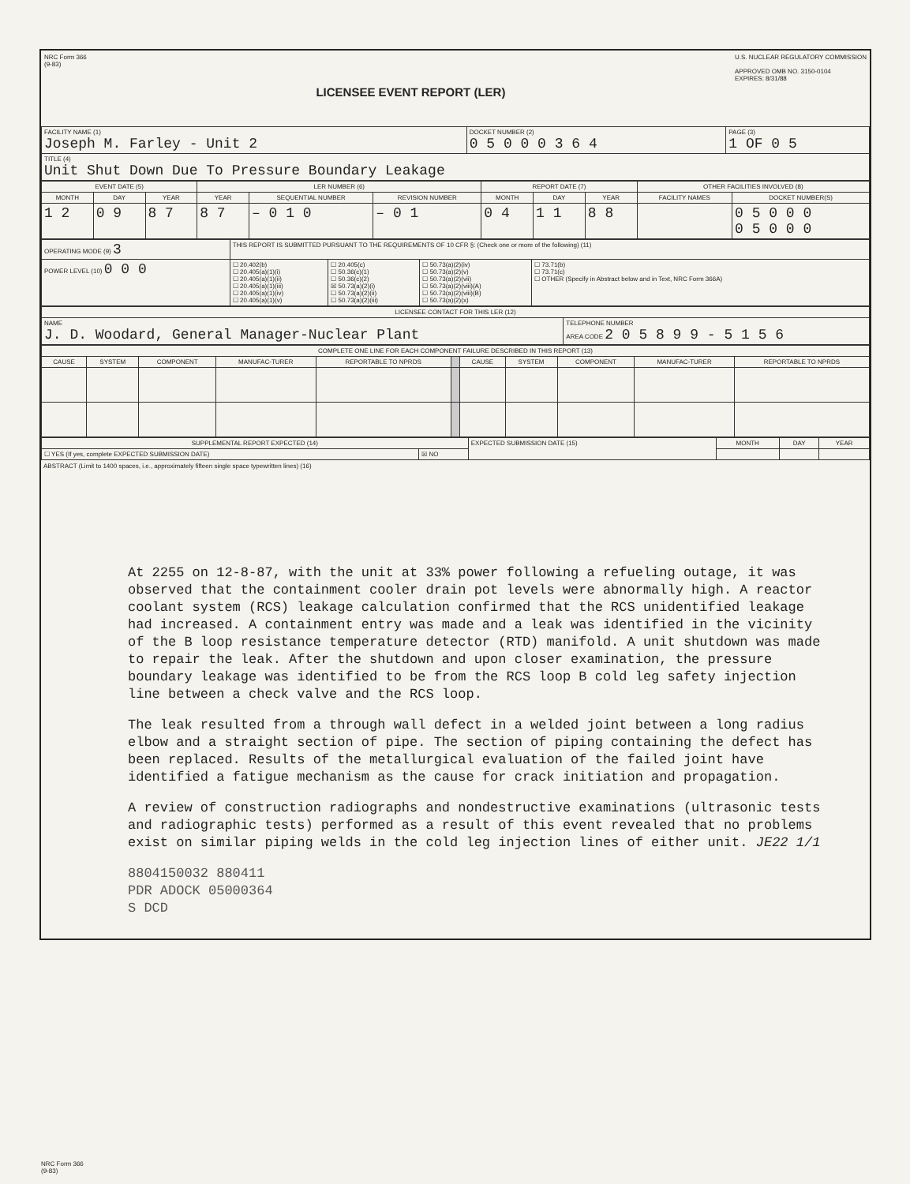NRC Form 366
(9-83)
LICENSEE EVENT REPORT (LER)
U.S. NUCLEAR REGULATORY COMMISSION
APPROVED OMB NO. 3150-0104
EXPIRES: 8/31/88
| FACILITY NAME (1) Joseph M. Farley - Unit 2 | DOCKET NUMBER (2) 0 5 0 0 0 3 6 4 | PAGE (3) 1 OF 0 5 |
| TITLE (4) Unit Shut Down Due To Pressure Boundary Leakage | | |
| EVENT DATE (5) | | | LER NUMBER (6) | | | REPORT DATE (7) | | | OTHER FACILITIES INVOLVED (8) | |
| --- | --- | --- | --- | --- | --- | --- | --- | --- | --- | --- |
| MONTH | DAY | YEAR | YEAR | SEQUENTIAL NUMBER | REVISION NUMBER | MONTH | DAY | YEAR | FACILITY NAMES | DOCKET NUMBER(S) |
| 1 2 | 0 9 | 8 7 | 8 7 | – 0 1 0 | – 0 1 | 0 4 | 1 1 | 8 8 | | 0 5 0 0 0 0 5 0 0 0 |
| OPERATING MODE (9) 3 | THIS REPORT IS SUBMITTED PURSUANT TO THE REQUIREMENTS OF 10 CFR §: (Check one or more of the following) (11) | | | |
| POWER LEVEL (10) 0 0 0 | ☐ 20.402(b) ☐ 20.405(a)(1)(i) ☐ 20.405(a)(1)(ii) ☐ 20.405(a)(1)(iii) ☐ 20.405(a)(1)(iv) ☐ 20.405(a)(1)(v) | ☐ 20.405(c) ☐ 50.36(c)(1) ☐ 50.36(c)(2) ☒ 50.73(a)(2)(i) ☐ 50.73(a)(2)(ii) ☐ 50.73(a)(2)(iii) | ☐ 50.73(a)(2)(iv) ☐ 50.73(a)(2)(v) ☐ 50.73(a)(2)(vii) ☐ 50.73(a)(2)(viii)(A) ☐ 50.73(a)(2)(viii)(B) ☐ 50.73(a)(2)(x) | ☐ 73.71(b) ☐ 73.71(c) ☐ OTHER (Specify in Abstract below and in Text, NRC Form 366A) |
| LICENSEE CONTACT FOR THIS LER (12) | |
| --- | --- |
| NAME J. D. Woodard, General Manager-Nuclear Plant | TELEPHONE NUMBER AREA CODE 2 0 5 8 9 9 - 5 1 5 6 |
| COMPLETE ONE LINE FOR EACH COMPONENT FAILURE DESCRIBED IN THIS REPORT (13) | | | | | | | | | | |
| --- | --- | --- | --- | --- | --- | --- | --- | --- | --- | --- |
| CAUSE | SYSTEM | COMPONENT | MANUFAC-TURER | REPORTABLE TO NPRDS | | CAUSE | SYSTEM | COMPONENT | MANUFAC-TURER | REPORTABLE TO NPRDS |
| SUPPLEMENTAL REPORT EXPECTED (14) | | EXPECTED SUBMISSION DATE (15) | MONTH | DAY | YEAR |
| ☐ YES (If yes, complete EXPECTED SUBMISSION DATE) | ☒ NO | | | | |
ABSTRACT (Limit to 1400 spaces, i.e., approximately fifteen single space typewritten lines) (16)
At 2255 on 12-8-87, with the unit at 33% power following a refueling outage, it was observed that the containment cooler drain pot levels were abnormally high. A reactor coolant system (RCS) leakage calculation confirmed that the RCS unidentified leakage had increased. A containment entry was made and a leak was identified in the vicinity of the B loop resistance temperature detector (RTD) manifold. A unit shutdown was made to repair the leak. After the shutdown and upon closer examination, the pressure boundary leakage was identified to be from the RCS loop B cold leg safety injection line between a check valve and the RCS loop.
The leak resulted from a through wall defect in a welded joint between a long radius elbow and a straight section of pipe. The section of piping containing the defect has been replaced. Results of the metallurgical evaluation of the failed joint have identified a fatigue mechanism as the cause for crack initiation and propagation.
A review of construction radiographs and nondestructive examinations (ultrasonic tests and radiographic tests) performed as a result of this event revealed that no problems exist on similar piping welds in the cold leg injection lines of either unit. JE22 1/1
8804150032 880411
PDR ADOCK 05000364
S DCD
NRC Form 366
(9-83)